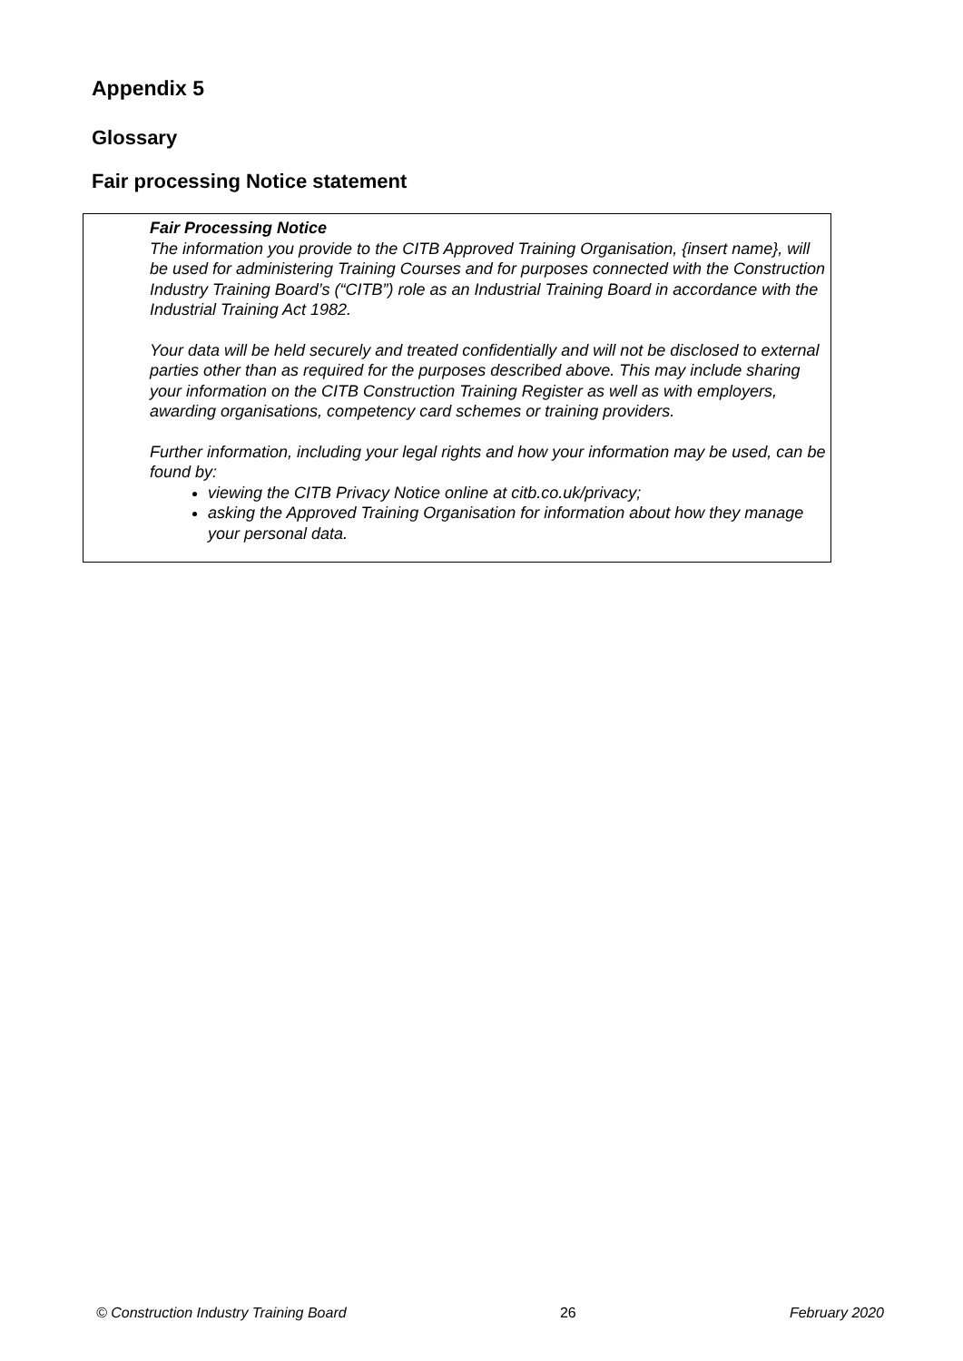Appendix 5
Glossary
Fair processing Notice statement
Fair Processing Notice
The information you provide to the CITB Approved Training Organisation, {insert name}, will be used for administering Training Courses and for purposes connected with the Construction Industry Training Board’s (“CITB”) role as an Industrial Training Board in accordance with the Industrial Training Act 1982.
Your data will be held securely and treated confidentially and will not be disclosed to external parties other than as required for the purposes described above. This may include sharing your information on the CITB Construction Training Register as well as with employers, awarding organisations, competency card schemes or training providers.
Further information, including your legal rights and how your information may be used, can be found by:
viewing the CITB Privacy Notice online at citb.co.uk/privacy;
asking the Approved Training Organisation for information about how they manage your personal data.
© Construction Industry Training Board 26 February 2020